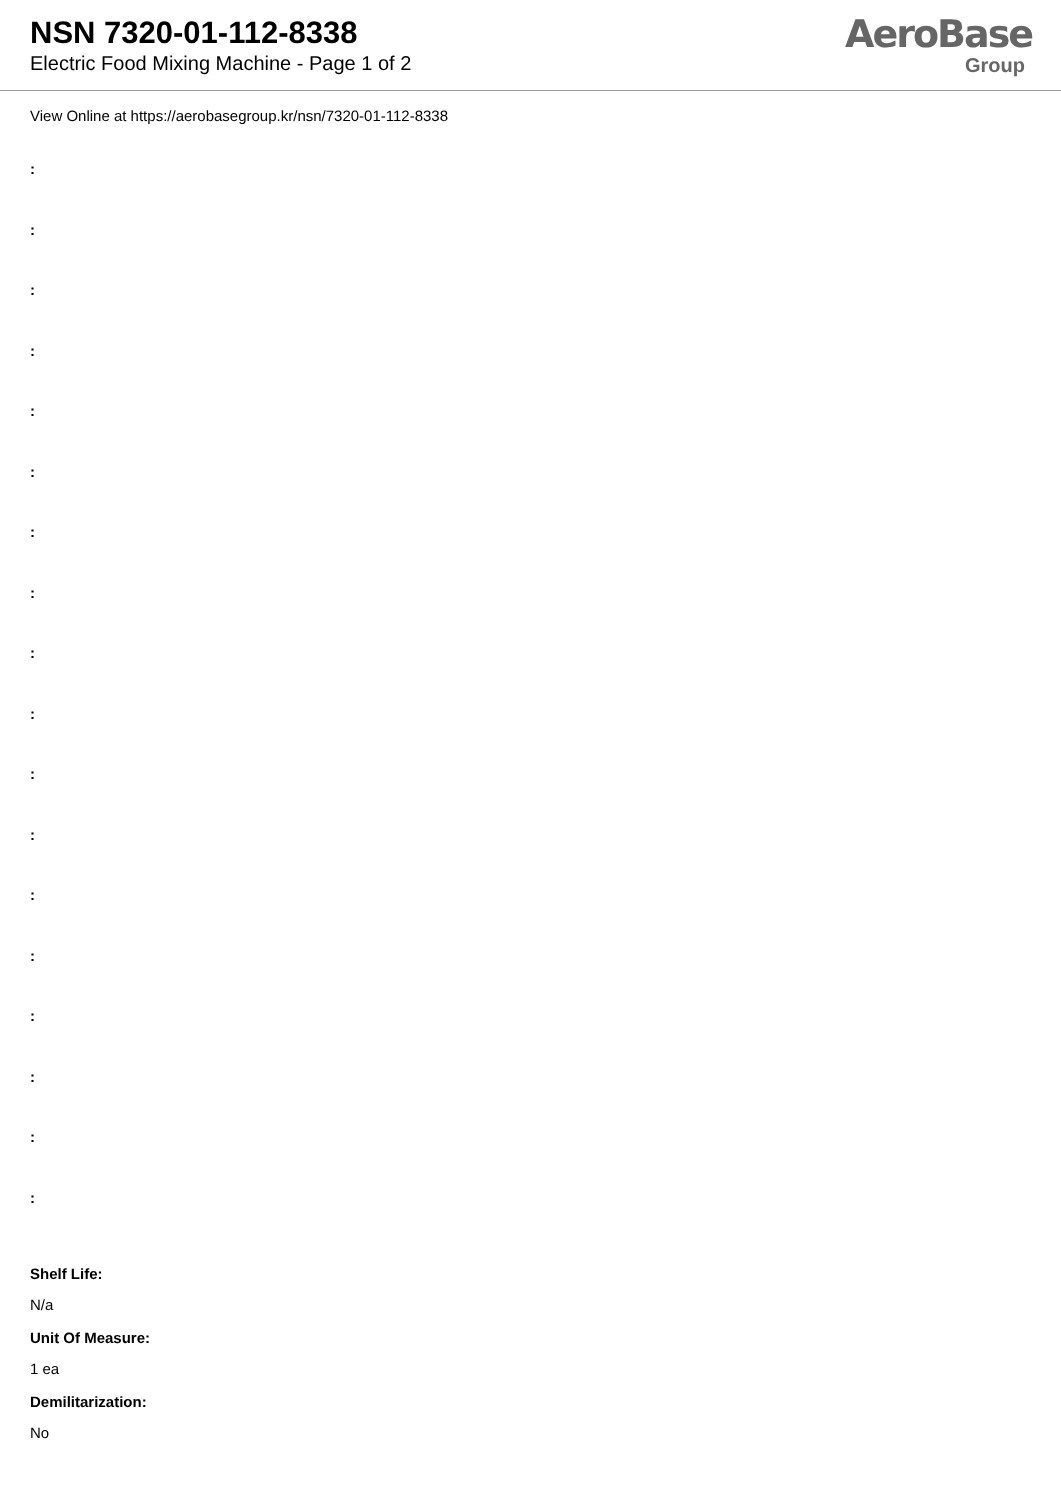NSN 7320-01-112-8338
Electric Food Mixing Machine - Page 1 of 2
AeroBase
Group
View Online at https://aerobasegroup.kr/nsn/7320-01-112-8338
:
:
:
:
:
:
:
:
:
:
:
:
:
:
:
:
:
:
Shelf Life:
N/a
Unit Of Measure:
1 ea
Demilitarization:
No